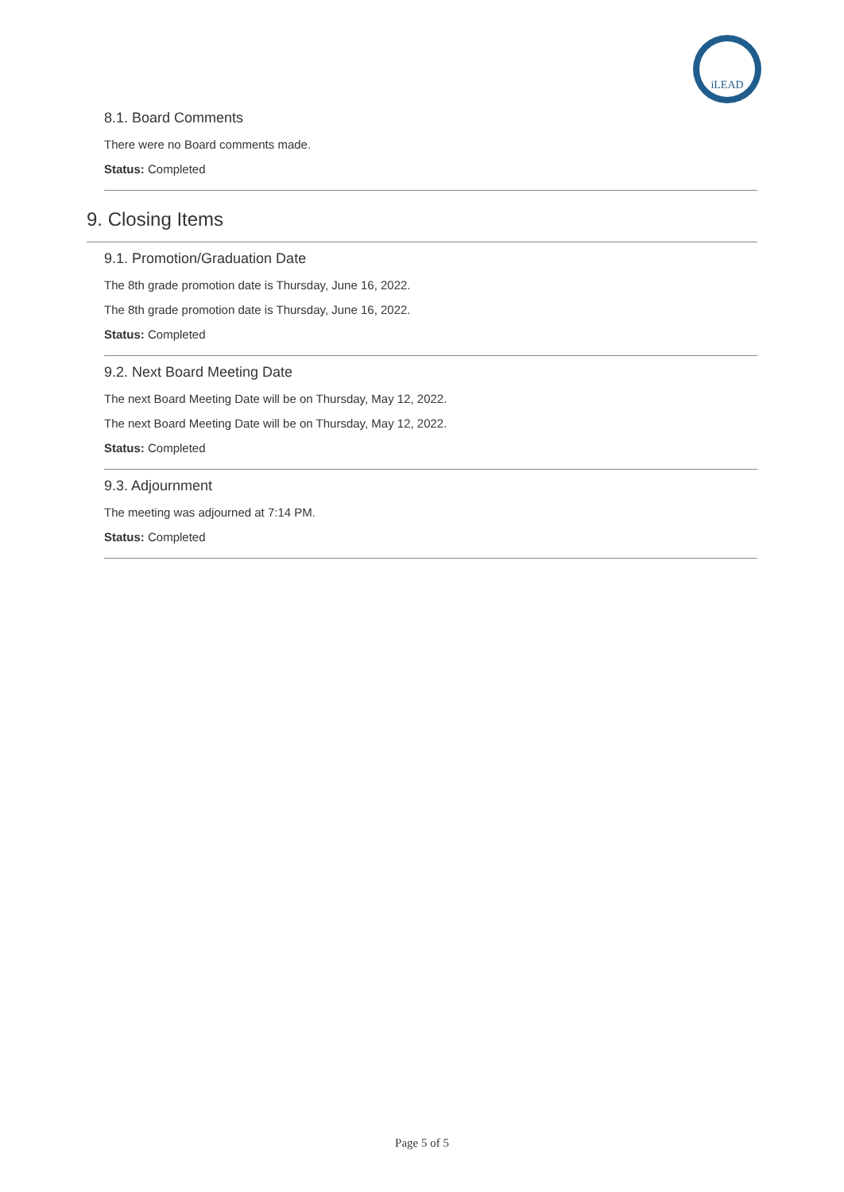iLEAD
8.1. Board Comments
There were no Board comments made.
Status: Completed
9. Closing Items
9.1. Promotion/Graduation Date
The 8th grade promotion date is Thursday, June 16, 2022.
The 8th grade promotion date is Thursday, June 16, 2022.
Status: Completed
9.2. Next Board Meeting Date
The next Board Meeting Date will be on Thursday, May 12, 2022.
The next Board Meeting Date will be on Thursday, May 12, 2022.
Status: Completed
9.3. Adjournment
The meeting was adjourned at 7:14 PM.
Status: Completed
Page 5 of 5